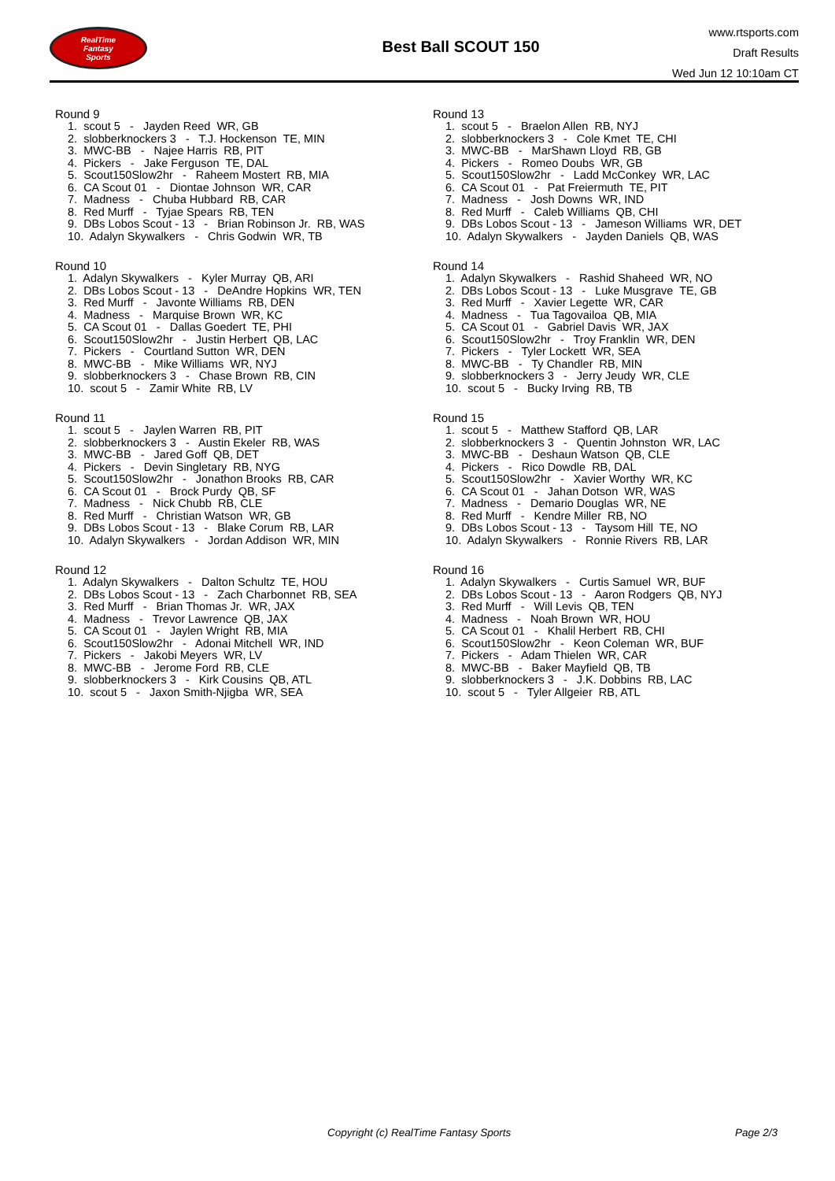RealTime
Fantasy
Sports
Best Ball SCOUT 150
www.rtsports.com
Draft Results
Wed Jun 12 10:10am CT
Round 9
1. scout 5 - Jayden Reed WR, GB 2. slobberknockers 3 - T.J. Hockenson TE, MIN 3. MWC-BB - Najee Harris RB, PIT 4. Pickers - Jake Ferguson TE, DAL 5. Scout150Slow2hr - Raheem Mostert RB, MIA 6. CA Scout 01 - Diontae Johnson WR, CAR 7. Madness - Chuba Hubbard RB, CAR 8. Red Murff - Tyjae Spears RB, TEN 9. DBs Lobos Scout - 13 - Brian Robinson Jr. RB, WAS 10. Adalyn Skywalkers - Chris Godwin WR, TB
Round 10
1. Adalyn Skywalkers - Kyler Murray QB, ARI 2. DBs Lobos Scout - 13 - DeAndre Hopkins WR, TEN 3. Red Murff - Javonte Williams RB, DEN 4. Madness - Marquise Brown WR, KC 5. CA Scout 01 - Dallas Goedert TE, PHI 6. Scout150Slow2hr - Justin Herbert QB, LAC 7. Pickers - Courtland Sutton WR, DEN 8. MWC-BB - Mike Williams WR, NYJ 9. slobberknockers 3 - Chase Brown RB, CIN 10. scout 5 - Zamir White RB, LV
Round 11
1. scout 5 - Jaylen Warren RB, PIT 2. slobberknockers 3 - Austin Ekeler RB, WAS 3. MWC-BB - Jared Goff QB, DET 4. Pickers - Devin Singletary RB, NYG 5. Scout150Slow2hr - Jonathon Brooks RB, CAR 6. CA Scout 01 - Brock Purdy QB, SF 7. Madness - Nick Chubb RB, CLE 8. Red Murff - Christian Watson WR, GB 9. DBs Lobos Scout - 13 - Blake Corum RB, LAR 10. Adalyn Skywalkers - Jordan Addison WR, MIN
Round 12
1. Adalyn Skywalkers - Dalton Schultz TE, HOU 2. DBs Lobos Scout - 13 - Zach Charbonnet RB, SEA 3. Red Murff - Brian Thomas Jr. WR, JAX 4. Madness - Trevor Lawrence QB, JAX 5. CA Scout 01 - Jaylen Wright RB, MIA 6. Scout150Slow2hr - Adonai Mitchell WR, IND 7. Pickers - Jakobi Meyers WR, LV 8. MWC-BB - Jerome Ford RB, CLE 9. slobberknockers 3 - Kirk Cousins QB, ATL 10. scout 5 - Jaxon Smith-Njigba WR, SEA
Round 13
1. scout 5 - Braelon Allen RB, NYJ 2. slobberknockers 3 - Cole Kmet TE, CHI 3. MWC-BB - MarShawn Lloyd RB, GB 4. Pickers - Romeo Doubs WR, GB 5. Scout150Slow2hr - Ladd McConkey WR, LAC 6. CA Scout 01 - Pat Freiermuth TE, PIT 7. Madness - Josh Downs WR, IND 8. Red Murff - Caleb Williams QB, CHI 9. DBs Lobos Scout - 13 - Jameson Williams WR, DET 10. Adalyn Skywalkers - Jayden Daniels QB, WAS
Round 14
1. Adalyn Skywalkers - Rashid Shaheed WR, NO 2. DBs Lobos Scout - 13 - Luke Musgrave TE, GB 3. Red Murff - Xavier Legette WR, CAR 4. Madness - Tua Tagovailoa QB, MIA 5. CA Scout 01 - Gabriel Davis WR, JAX 6. Scout150Slow2hr - Troy Franklin WR, DEN 7. Pickers - Tyler Lockett WR, SEA 8. MWC-BB - Ty Chandler RB, MIN 9. slobberknockers 3 - Jerry Jeudy WR, CLE 10. scout 5 - Bucky Irving RB, TB
Round 15
1. scout 5 - Matthew Stafford QB, LAR 2. slobberknockers 3 - Quentin Johnston WR, LAC 3. MWC-BB - Deshaun Watson QB, CLE 4. Pickers - Rico Dowdle RB, DAL 5. Scout150Slow2hr - Xavier Worthy WR, KC 6. CA Scout 01 - Jahan Dotson WR, WAS 7. Madness - Demario Douglas WR, NE 8. Red Murff - Kendre Miller RB, NO 9. DBs Lobos Scout - 13 - Taysom Hill TE, NO 10. Adalyn Skywalkers - Ronnie Rivers RB, LAR
Round 16
1. Adalyn Skywalkers - Curtis Samuel WR, BUF 2. DBs Lobos Scout - 13 - Aaron Rodgers QB, NYJ 3. Red Murff - Will Levis QB, TEN 4. Madness - Noah Brown WR, HOU 5. CA Scout 01 - Khalil Herbert RB, CHI 6. Scout150Slow2hr - Keon Coleman WR, BUF 7. Pickers - Adam Thielen WR, CAR 8. MWC-BB - Baker Mayfield QB, TB 9. slobberknockers 3 - J.K. Dobbins RB, LAC 10. scout 5 - Tyler Allgeier RB, ATL
Copyright (c) RealTime Fantasy Sports Page 2/3